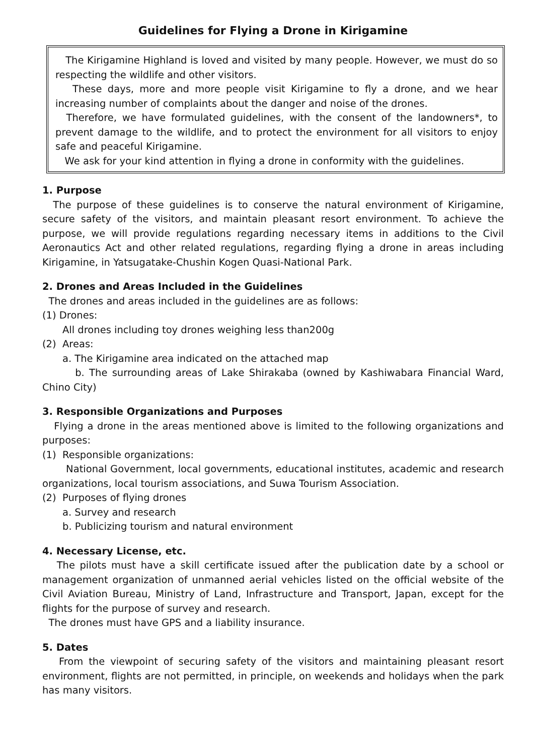Guidelines for Flying a Drone in Kirigamine
The Kirigamine Highland is loved and visited by many people. However, we must do so respecting the wildlife and other visitors.
These days, more and more people visit Kirigamine to fly a drone, and we hear increasing number of complaints about the danger and noise of the drones.
Therefore, we have formulated guidelines, with the consent of the landowners*, to prevent damage to the wildlife, and to protect the environment for all visitors to enjoy safe and peaceful Kirigamine.
We ask for your kind attention in flying a drone in conformity with the guidelines.
1. Purpose
The purpose of these guidelines is to conserve the natural environment of Kirigamine, secure safety of the visitors, and maintain pleasant resort environment. To achieve the purpose, we will provide regulations regarding necessary items in additions to the Civil Aeronautics Act and other related regulations, regarding flying a drone in areas including Kirigamine, in Yatsugatake-Chushin Kogen Quasi-National Park.
2. Drones and Areas Included in the Guidelines
The drones and areas included in the guidelines are as follows:
(1) Drones:
All drones including toy drones weighing less than200g
(2) Areas:
a. The Kirigamine area indicated on the attached map
b. The surrounding areas of Lake Shirakaba (owned by Kashiwabara Financial Ward, Chino City)
3. Responsible Organizations and Purposes
Flying a drone in the areas mentioned above is limited to the following organizations and purposes:
(1) Responsible organizations:
National Government, local governments, educational institutes, academic and research organizations, local tourism associations, and Suwa Tourism Association.
(2) Purposes of flying drones
a. Survey and research
b. Publicizing tourism and natural environment
4. Necessary License, etc.
The pilots must have a skill certificate issued after the publication date by a school or management organization of unmanned aerial vehicles listed on the official website of the Civil Aviation Bureau, Ministry of Land, Infrastructure and Transport, Japan, except for the flights for the purpose of survey and research.
The drones must have GPS and a liability insurance.
5. Dates
From the viewpoint of securing safety of the visitors and maintaining pleasant resort environment, flights are not permitted, in principle, on weekends and holidays when the park has many visitors.